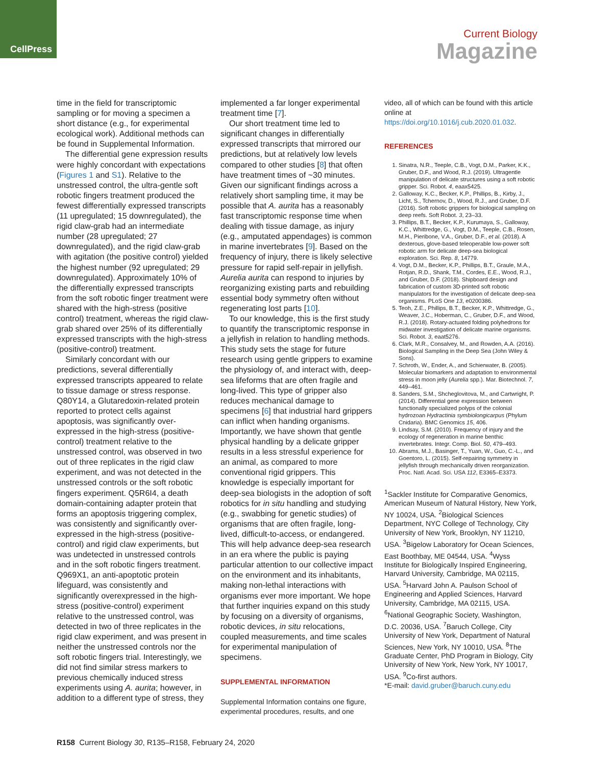CellPress
Current Biology
Magazine
time in the field for transcriptomic sampling or for moving a specimen a short distance (e.g., for experimental ecological work). Additional methods can be found in Supplemental Information.
The differential gene expression results were highly concordant with expectations (Figures 1 and S1). Relative to the unstressed control, the ultra-gentle soft robotic fingers treatment produced the fewest differentially expressed transcripts (11 upregulated; 15 downregulated), the rigid claw-grab had an intermediate number (28 upregulated; 27 downregulated), and the rigid claw-grab with agitation (the positive control) yielded the highest number (92 upregulated; 29 downregulated). Approximately 10% of the differentially expressed transcripts from the soft robotic finger treatment were shared with the high-stress (positive control) treatment, whereas the rigid claw-grab shared over 25% of its differentially expressed transcripts with the high-stress (positive-control) treatment.
Similarly concordant with our predictions, several differentially expressed transcripts appeared to relate to tissue damage or stress response. Q80Y14, a Glutaredoxin-related protein reported to protect cells against apoptosis, was significantly over-expressed in the high-stress (positive-control) treatment relative to the unstressed control, was observed in two out of three replicates in the rigid claw experiment, and was not detected in the unstressed controls or the soft robotic fingers experiment. Q5R6I4, a death domain-containing adapter protein that forms an apoptosis triggering complex, was consistently and significantly over-expressed in the high-stress (positive-control) and rigid claw experiments, but was undetected in unstressed controls and in the soft robotic fingers treatment. Q969X1, an anti-apoptotic protein lifeguard, was consistently and significantly overexpressed in the high-stress (positive-control) experiment relative to the unstressed control, was detected in two of three replicates in the rigid claw experiment, and was present in neither the unstressed controls nor the soft robotic fingers trial. Interestingly, we did not find similar stress markers to previous chemically induced stress experiments using A. aurita; however, in addition to a different type of stress, they
implemented a far longer experimental treatment time [7].
Our short treatment time led to significant changes in differentially expressed transcripts that mirrored our predictions, but at relatively low levels compared to other studies [8] that often have treatment times of ~30 minutes. Given our significant findings across a relatively short sampling time, it may be possible that A. aurita has a reasonably fast transcriptomic response time when dealing with tissue damage, as injury (e.g., amputated appendages) is common in marine invertebrates [9]. Based on the frequency of injury, there is likely selective pressure for rapid self-repair in jellyfish. Aurelia aurita can respond to injuries by reorganizing existing parts and rebuilding essential body symmetry often without regenerating lost parts [10].
To our knowledge, this is the first study to quantify the transcriptomic response in a jellyfish in relation to handling methods. This study sets the stage for future research using gentle grippers to examine the physiology of, and interact with, deep-sea lifeforms that are often fragile and long-lived. This type of gripper also reduces mechanical damage to specimens [6] that industrial hard grippers can inflict when handing organisms. Importantly, we have shown that gentle physical handling by a delicate gripper results in a less stressful experience for an animal, as compared to more conventional rigid grippers. This knowledge is especially important for deep-sea biologists in the adoption of soft robotics for in situ handling and studying (e.g., swabbing for genetic studies) of organisms that are often fragile, long-lived, difficult-to-access, or endangered. This will help advance deep-sea research in an era where the public is paying particular attention to our collective impact on the environment and its inhabitants, making non-lethal interactions with organisms ever more important. We hope that further inquiries expand on this study by focusing on a diversity of organisms, robotic devices, in situ relocations, coupled measurements, and time scales for experimental manipulation of specimens.
SUPPLEMENTAL INFORMATION
Supplemental Information contains one figure, experimental procedures, results, and one
video, all of which can be found with this article online at https://doi.org/10.1016/j.cub.2020.01.032.
REFERENCES
1. Sinatra, N.R., Teeple, C.B., Vogt, D.M., Parker, K.K., Gruber, D.F., and Wood, R.J. (2019). Ultragentle manipulation of delicate structures using a soft robotic gripper. Sci. Robot. 4, eaax5425.
2. Galloway, K.C., Becker, K.P., Phillips, B., Kirby, J., Licht, S., Tchernov, D., Wood, R.J., and Gruber, D.F. (2016). Soft robotic grippers for biological sampling on deep reefs. Soft Robot. 3, 23–33.
3. Phillips, B.T., Becker, K.P., Kurumaya, S., Galloway, K.C., Whittredge, G., Vogt, D.M., Teeple, C.B., Rosen, M.H., Pieribone, V.A., Gruber, D.F., et al. (2018). A dexterous, glove-based teleoperable low-power soft robotic arm for delicate deep-sea biological exploration. Sci. Rep. 8, 14779.
4. Vogt, D.M., Becker, K.P., Phillips, B.T., Graule, M.A., Rotjan, R.D., Shank, T.M., Cordes, E.E., Wood, R.J., and Gruber, D.F. (2018). Shipboard design and fabrication of custom 3D-printed soft robotic manipulators for the investigation of delicate deep-sea organisms. PLoS One 13, e0200386.
5. Teoh, Z.E., Phillips, B.T., Becker, K.P., Whittredge, G., Weaver, J.C., Hoberman, C., Gruber, D.F., and Wood, R.J. (2018). Rotary-actuated folding polyhedrons for midwater investigation of delicate marine organisms. Sci. Robot. 3, eaat5276.
6. Clark, M.R., Consalvey, M., and Rowden, A.A. (2016). Biological Sampling in the Deep Sea (John Wiley & Sons).
7. Schroth, W., Ender, A., and Schierwater, B. (2005). Molecular biomarkers and adaptation to environmental stress in moon jelly (Aurelia spp.). Mar. Biotechnol. 7, 449–461.
8. Sanders, S.M., Shcheglovitova, M., and Cartwright, P. (2014). Differential gene expression between functionally specialized polyps of the colonial hydrozoan Hydractinia symbiolongicarpus (Phylum Cnidaria). BMC Genomics 15, 406.
9. Lindsay, S.M. (2010). Frequency of injury and the ecology of regeneration in marine benthic invertebrates. Integr. Comp. Biol. 50, 479–493.
10. Abrams, M.J., Basinger, T., Yuan, W., Guo, C.-L., and Goentoro, L. (2015). Self-repairing symmetry in jellyfish through mechanically driven reorganization. Proc. Natl. Acad. Sci. USA 112, E3365–E3373.
<sup>1</sup> Sackler Institute for Comparative Genomics, American Museum of Natural History, New York, NY 10024, USA. <sup>2</sup>Biological Sciences Department, NYC College of Technology, City University of New York, Brooklyn, NY 11210, USA. <sup>3</sup>Bigelow Laboratory for Ocean Sciences, East Boothbay, ME 04544, USA. <sup>4</sup>Wyss Institute for Biologically Inspired Engineering, Harvard University, Cambridge, MA 02115, USA. <sup>5</sup>Harvard John A. Paulson School of Engineering and Applied Sciences, Harvard University, Cambridge, MA 02115, USA. <sup>6</sup>National Geographic Society, Washington, D.C. 20036, USA. <sup>7</sup>Baruch College, City University of New York, Department of Natural Sciences, New York, NY 10010, USA. <sup>8</sup>The Graduate Center, PhD Program in Biology, City University of New York, New York, NY 10017, USA. <sup>9</sup>Co-first authors.
*E-mail: david.gruber@baruch.cuny.edu
R158 Current Biology 30, R135–R158, February 24, 2020